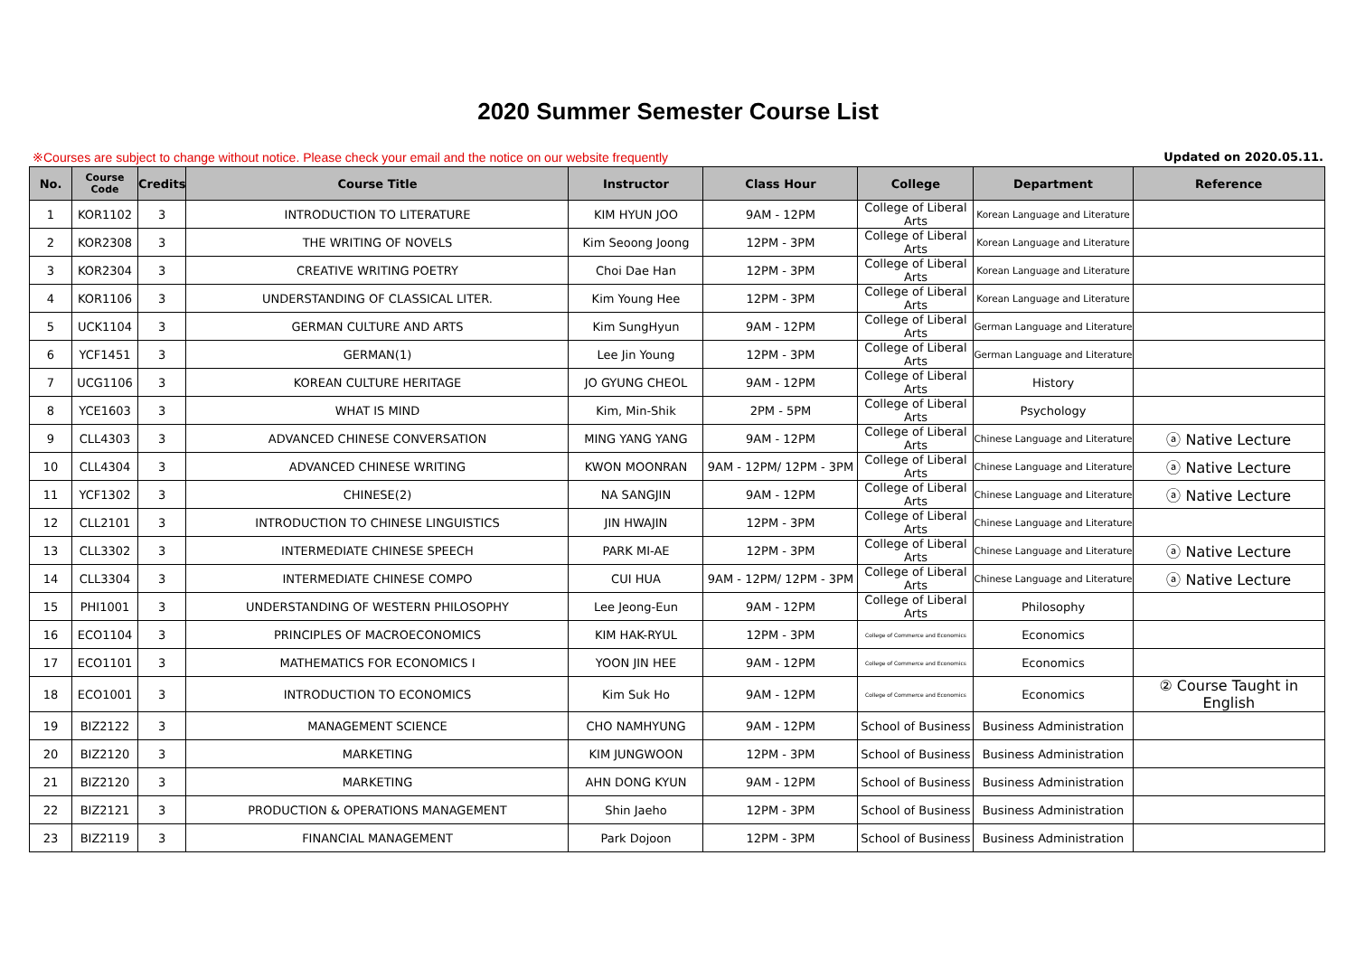2020 Summer Semester Course List
※Courses are subject to change without notice. Please check your email and the notice on our website frequently Updated on 2020.05.11.
| No. | Course Code | Credits | Course Title | Instructor | Class Hour | College | Department | Reference |
| --- | --- | --- | --- | --- | --- | --- | --- | --- |
| 1 | KOR1102 | 3 | INTRODUCTION TO LITERATURE | KIM HYUN JOO | 9AM - 12PM | College of Liberal Arts | Korean Language and Literature | |
| 2 | KOR2308 | 3 | THE WRITING OF NOVELS | Kim Seoong Joong | 12PM - 3PM | College of Liberal Arts | Korean Language and Literature | |
| 3 | KOR2304 | 3 | CREATIVE WRITING POETRY | Choi Dae Han | 12PM - 3PM | College of Liberal Arts | Korean Language and Literature | |
| 4 | KOR1106 | 3 | UNDERSTANDING OF CLASSICAL LITER. | Kim Young Hee | 12PM - 3PM | College of Liberal Arts | Korean Language and Literature | |
| 5 | UCK1104 | 3 | GERMAN CULTURE AND ARTS | Kim SungHyun | 9AM - 12PM | College of Liberal Arts | German Language and Literature | |
| 6 | YCF1451 | 3 | GERMAN(1) | Lee Jin Young | 12PM - 3PM | College of Liberal Arts | German Language and Literature | |
| 7 | UCG1106 | 3 | KOREAN CULTURE HERITAGE | JO GYUNG CHEOL | 9AM - 12PM | College of Liberal Arts | History | |
| 8 | YCE1603 | 3 | WHAT IS MIND | Kim, Min-Shik | 2PM - 5PM | College of Liberal Arts | Psychology | |
| 9 | CLL4303 | 3 | ADVANCED CHINESE CONVERSATION | MING YANG YANG | 9AM - 12PM | College of Liberal Arts | Chinese Language and Literature | ⓐ Native Lecture |
| 10 | CLL4304 | 3 | ADVANCED CHINESE WRITING | KWON MOONRAN | 9AM - 12PM/ 12PM - 3PM | College of Liberal Arts | Chinese Language and Literature | ⓐ Native Lecture |
| 11 | YCF1302 | 3 | CHINESE(2) | NA SANGJIN | 9AM - 12PM | College of Liberal Arts | Chinese Language and Literature | ⓐ Native Lecture |
| 12 | CLL2101 | 3 | INTRODUCTION TO CHINESE LINGUISTICS | JIN HWAJIN | 12PM - 3PM | College of Liberal Arts | Chinese Language and Literature | |
| 13 | CLL3302 | 3 | INTERMEDIATE CHINESE SPEECH | PARK MI-AE | 12PM - 3PM | College of Liberal Arts | Chinese Language and Literature | ⓐ Native Lecture |
| 14 | CLL3304 | 3 | INTERMEDIATE CHINESE COMPO | CUI HUA | 9AM - 12PM/ 12PM - 3PM | College of Liberal Arts | Chinese Language and Literature | ⓐ Native Lecture |
| 15 | PHI1001 | 3 | UNDERSTANDING OF WESTERN PHILOSOPHY | Lee Jeong-Eun | 9AM - 12PM | College of Liberal Arts | Philosophy | |
| 16 | ECO1104 | 3 | PRINCIPLES OF MACROECONOMICS | KIM HAK-RYUL | 12PM - 3PM | College of Commerce and Economics | Economics | |
| 17 | ECO1101 | 3 | MATHEMATICS FOR ECONOMICS I | YOON JIN HEE | 9AM - 12PM | College of Commerce and Economics | Economics | |
| 18 | ECO1001 | 3 | INTRODUCTION TO ECONOMICS | Kim Suk Ho | 9AM - 12PM | College of Commerce and Economics | Economics | ② Course Taught in English |
| 19 | BIZ2122 | 3 | MANAGEMENT SCIENCE | CHO NAMHYUNG | 9AM - 12PM | School of Business | Business Administration | |
| 20 | BIZ2120 | 3 | MARKETING | KIM JUNGWOON | 12PM - 3PM | School of Business | Business Administration | |
| 21 | BIZ2120 | 3 | MARKETING | AHN DONG KYUN | 9AM - 12PM | School of Business | Business Administration | |
| 22 | BIZ2121 | 3 | PRODUCTION & OPERATIONS MANAGEMENT | Shin Jaeho | 12PM - 3PM | School of Business | Business Administration | |
| 23 | BIZ2119 | 3 | FINANCIAL MANAGEMENT | Park Dojoon | 12PM - 3PM | School of Business | Business Administration | |